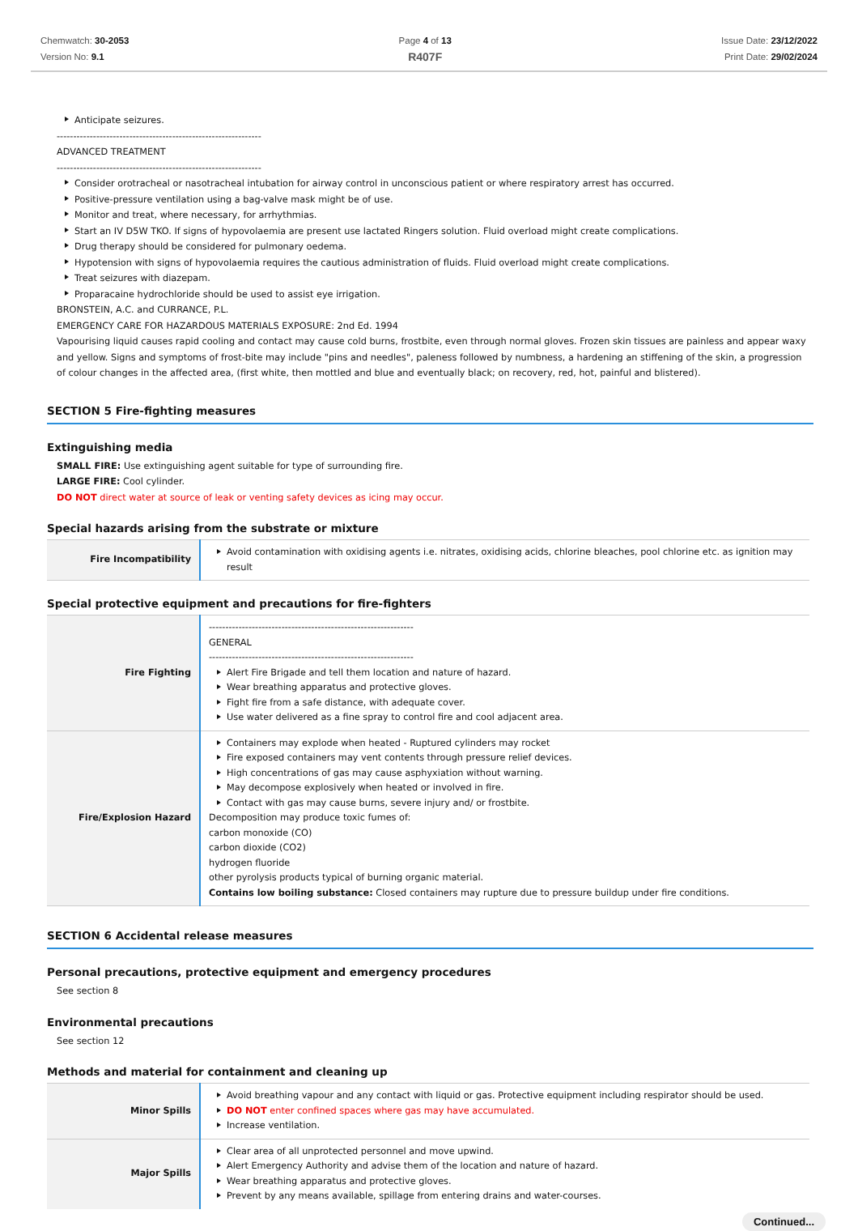Chemwatch: 30-2053
Version No: 9.1
Page 4 of 13
R407F
Issue Date: 23/12/2022
Print Date: 29/02/2024
Anticipate seizures.
--------------------------------------------------------------
ADVANCED TREATMENT
--------------------------------------------------------------
Consider orotracheal or nasotracheal intubation for airway control in unconscious patient or where respiratory arrest has occurred.
Positive-pressure ventilation using a bag-valve mask might be of use.
Monitor and treat, where necessary, for arrhythmias.
Start an IV D5W TKO. If signs of hypovolaemia are present use lactated Ringers solution. Fluid overload might create complications.
Drug therapy should be considered for pulmonary oedema.
Hypotension with signs of hypovolaemia requires the cautious administration of fluids. Fluid overload might create complications.
Treat seizures with diazepam.
Proparacaine hydrochloride should be used to assist eye irrigation.
BRONSTEIN, A.C. and CURRANCE, P.L.
EMERGENCY CARE FOR HAZARDOUS MATERIALS EXPOSURE: 2nd Ed. 1994
Vapourising liquid causes rapid cooling and contact may cause cold burns, frostbite, even through normal gloves. Frozen skin tissues are painless and appear waxy and yellow. Signs and symptoms of frost-bite may include "pins and needles", paleness followed by numbness, a hardening an stiffening of the skin, a progression of colour changes in the affected area, (first white, then mottled and blue and eventually black; on recovery, red, hot, painful and blistered).
SECTION 5 Fire-fighting measures
Extinguishing media
SMALL FIRE: Use extinguishing agent suitable for type of surrounding fire.
LARGE FIRE: Cool cylinder.
DO NOT direct water at source of leak or venting safety devices as icing may occur.
Special hazards arising from the substrate or mixture
| Fire Incompatibility | Avoid contamination with oxidising agents i.e. nitrates, oxidising acids, chlorine bleaches, pool chlorine etc. as ignition may result |
Special protective equipment and precautions for fire-fighters
| Fire Fighting | -------------------------------------------------------------- GENERAL -------------------------------------------------------------- Alert Fire Brigade and tell them location and nature of hazard. Wear breathing apparatus and protective gloves. Fight fire from a safe distance, with adequate cover. Use water delivered as a fine spray to control fire and cool adjacent area. |
| Fire/Explosion Hazard | Containers may explode when heated - Ruptured cylinders may rocket Fire exposed containers may vent contents through pressure relief devices. High concentrations of gas may cause asphyxiation without warning. May decompose explosively when heated or involved in fire. Contact with gas may cause burns, severe injury and/ or frostbite. Decomposition may produce toxic fumes of: carbon monoxide (CO) carbon dioxide (CO2) hydrogen fluoride other pyrolysis products typical of burning organic material. Contains low boiling substance: Closed containers may rupture due to pressure buildup under fire conditions. |
SECTION 6 Accidental release measures
Personal precautions, protective equipment and emergency procedures
See section 8
Environmental precautions
See section 12
Methods and material for containment and cleaning up
| Minor Spills | Avoid breathing vapour and any contact with liquid or gas. Protective equipment including respirator should be used. DO NOT enter confined spaces where gas may have accumulated. Increase ventilation. |
| Major Spills | Clear area of all unprotected personnel and move upwind. Alert Emergency Authority and advise them of the location and nature of hazard. Wear breathing apparatus and protective gloves. Prevent by any means available, spillage from entering drains and water-courses. |
Continued...